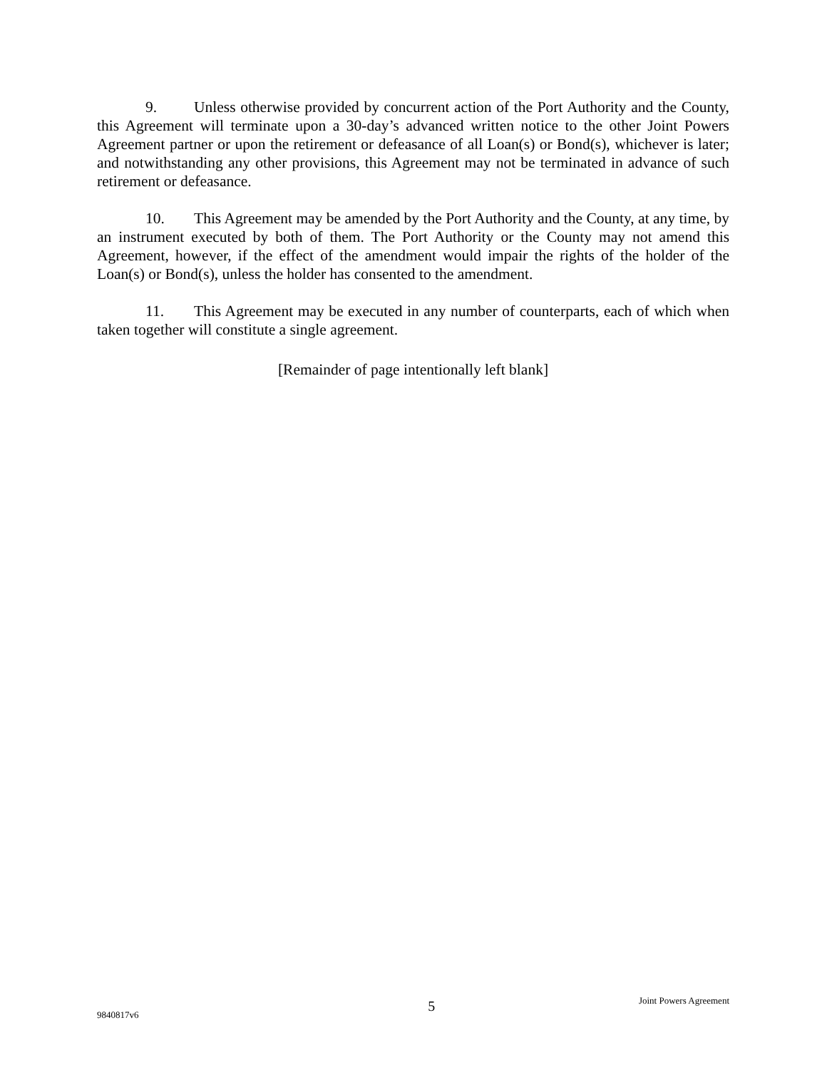9. Unless otherwise provided by concurrent action of the Port Authority and the County, this Agreement will terminate upon a 30-day’s advanced written notice to the other Joint Powers Agreement partner or upon the retirement or defeasance of all Loan(s) or Bond(s), whichever is later; and notwithstanding any other provisions, this Agreement may not be terminated in advance of such retirement or defeasance.
10. This Agreement may be amended by the Port Authority and the County, at any time, by an instrument executed by both of them. The Port Authority or the County may not amend this Agreement, however, if the effect of the amendment would impair the rights of the holder of the Loan(s) or Bond(s), unless the holder has consented to the amendment.
11. This Agreement may be executed in any number of counterparts, each of which when taken together will constitute a single agreement.
[Remainder of page intentionally left blank]
9840817v6
5
Joint Powers Agreement